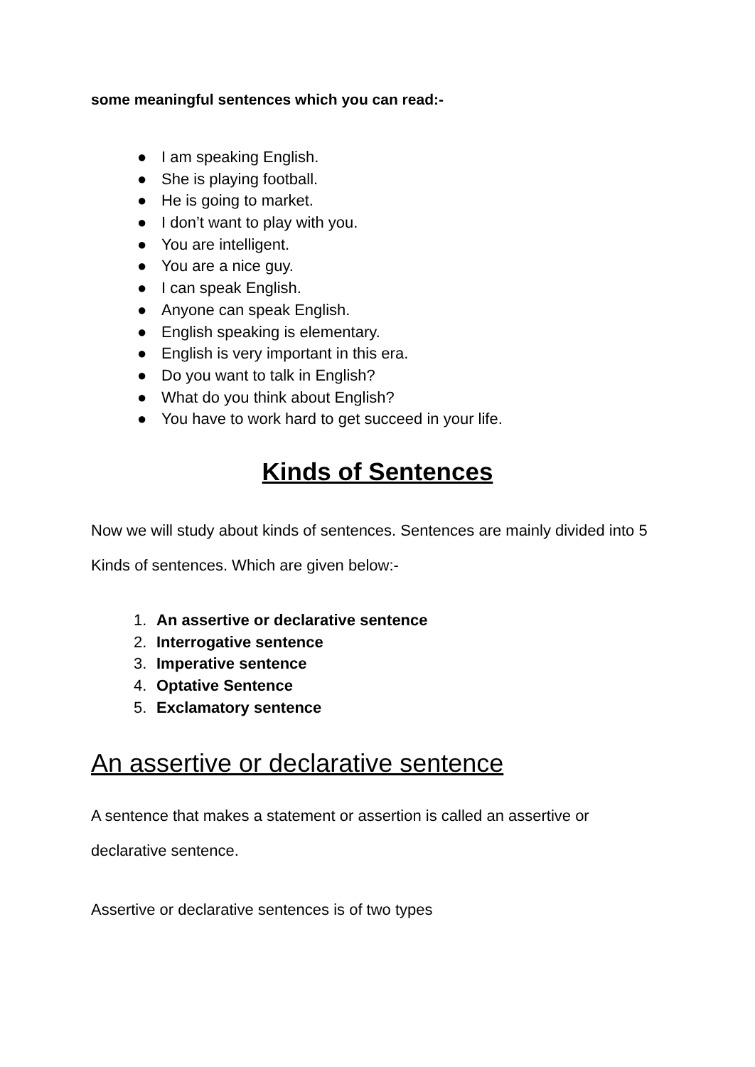some meaningful sentences which you can read:-
● I am speaking English.
● She is playing football.
● He is going to market.
● I don’t want to play with you.
● You are intelligent.
● You are a nice guy.
● I can speak English.
● Anyone can speak English.
● English speaking is elementary.
● English is very important in this era.
● Do you want to talk in English?
● What do you think about English?
● You have to work hard to get succeed in your life.
Kinds of Sentences
Now we will study about kinds of sentences. Sentences are mainly divided into 5 Kinds of sentences. Which are given below:-
1. An assertive or declarative sentence
2. Interrogative sentence
3. Imperative sentence
4. Optative Sentence
5. Exclamatory sentence
An assertive or declarative sentence
A sentence that makes a statement or assertion is called an assertive or declarative sentence.
Assertive or declarative sentences is of two types